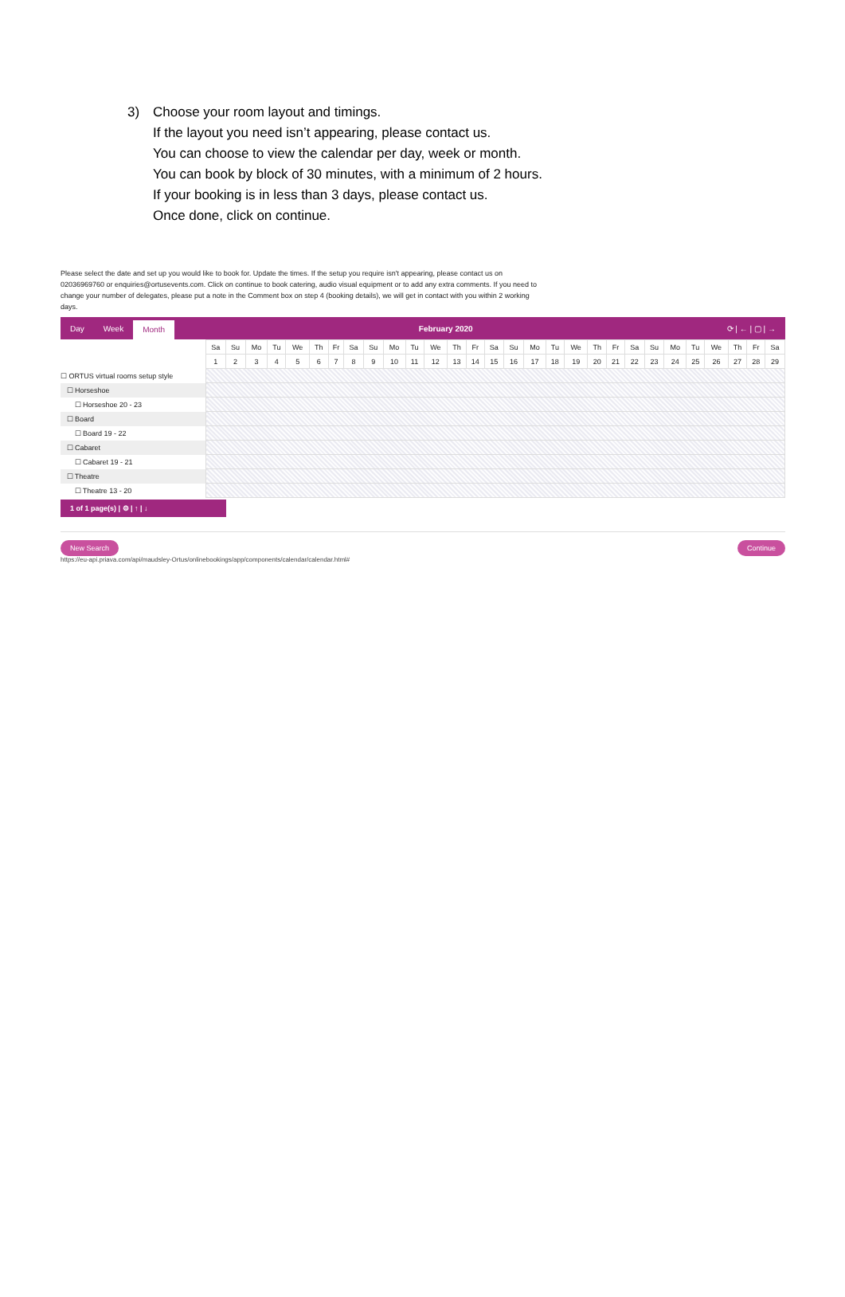3) Choose your room layout and timings.
If the layout you need isn’t appearing, please contact us.
You can choose to view the calendar per day, week or month.
You can book by block of 30 minutes, with a minimum of 2 hours.
If your booking is in less than 3 days, please contact us.
Once done, click on continue.
Please select the date and set up you would like to book for. Update the times. If the setup you require isn't appearing, please contact us on 02036969760 or enquiries@ortusevents.com. Click on continue to book catering, audio visual equipment or to add any extra comments. If you need to change your number of delegates, please put a note in the Comment box on step 4 (booking details), we will get in contact with you within 2 working days.
Day Week Month February 2020 ⟳ | ← | ▢ | →
| | Sa | Su | Mo | Tu | We | Th | Fr | Sa | Su | Mo | Tu | We | Th | Fr | Sa | Su | Mo | Tu | We | Th | Fr | Sa | Su | Mo | Tu | We | Th | Fr | Sa |
| | 1 | 2 | 3 | 4 | 5 | 6 | 7 | 8 | 9 | 10 | 11 | 12 | 13 | 14 | 15 | 16 | 17 | 18 | 19 | 20 | 21 | 22 | 23 | 24 | 25 | 26 | 27 | 28 | 29 |
| ☐ ORTUS virtual rooms setup style | | | | | | | | | | | | | | | | | | | | | | | | | | | | | |
| ☐ Horseshoe | | | | | | | | | | | | | | | | | | | | | | | | | | | | | |
| ☐ Horseshoe 20 - 23 | | | | | | | | | | | | | | | | | | | | | | | | | | | | | |
| ☐ Board | | | | | | | | | | | | | | | | | | | | | | | | | | | | | |
| ☐ Board 19 - 22 | | | | | | | | | | | | | | | | | | | | | | | | | | | | | |
| ☐ Cabaret | | | | | | | | | | | | | | | | | | | | | | | | | | | | | |
| ☐ Cabaret 19 - 21 | | | | | | | | | | | | | | | | | | | | | | | | | | | | | |
| ☐ Theatre | | | | | | | | | | | | | | | | | | | | | | | | | | | | | |
| ☐ Theatre 13 - 20 | | | | | | | | | | | | | | | | | | | | | | | | | | | | | |
1 of 1 page(s) | ⚙ | ↑ | ↓
New Search Continue
https://eu-api.priava.com/api/maudsley-Ortus/onlinebookings/app/components/calendar/calendar.html#